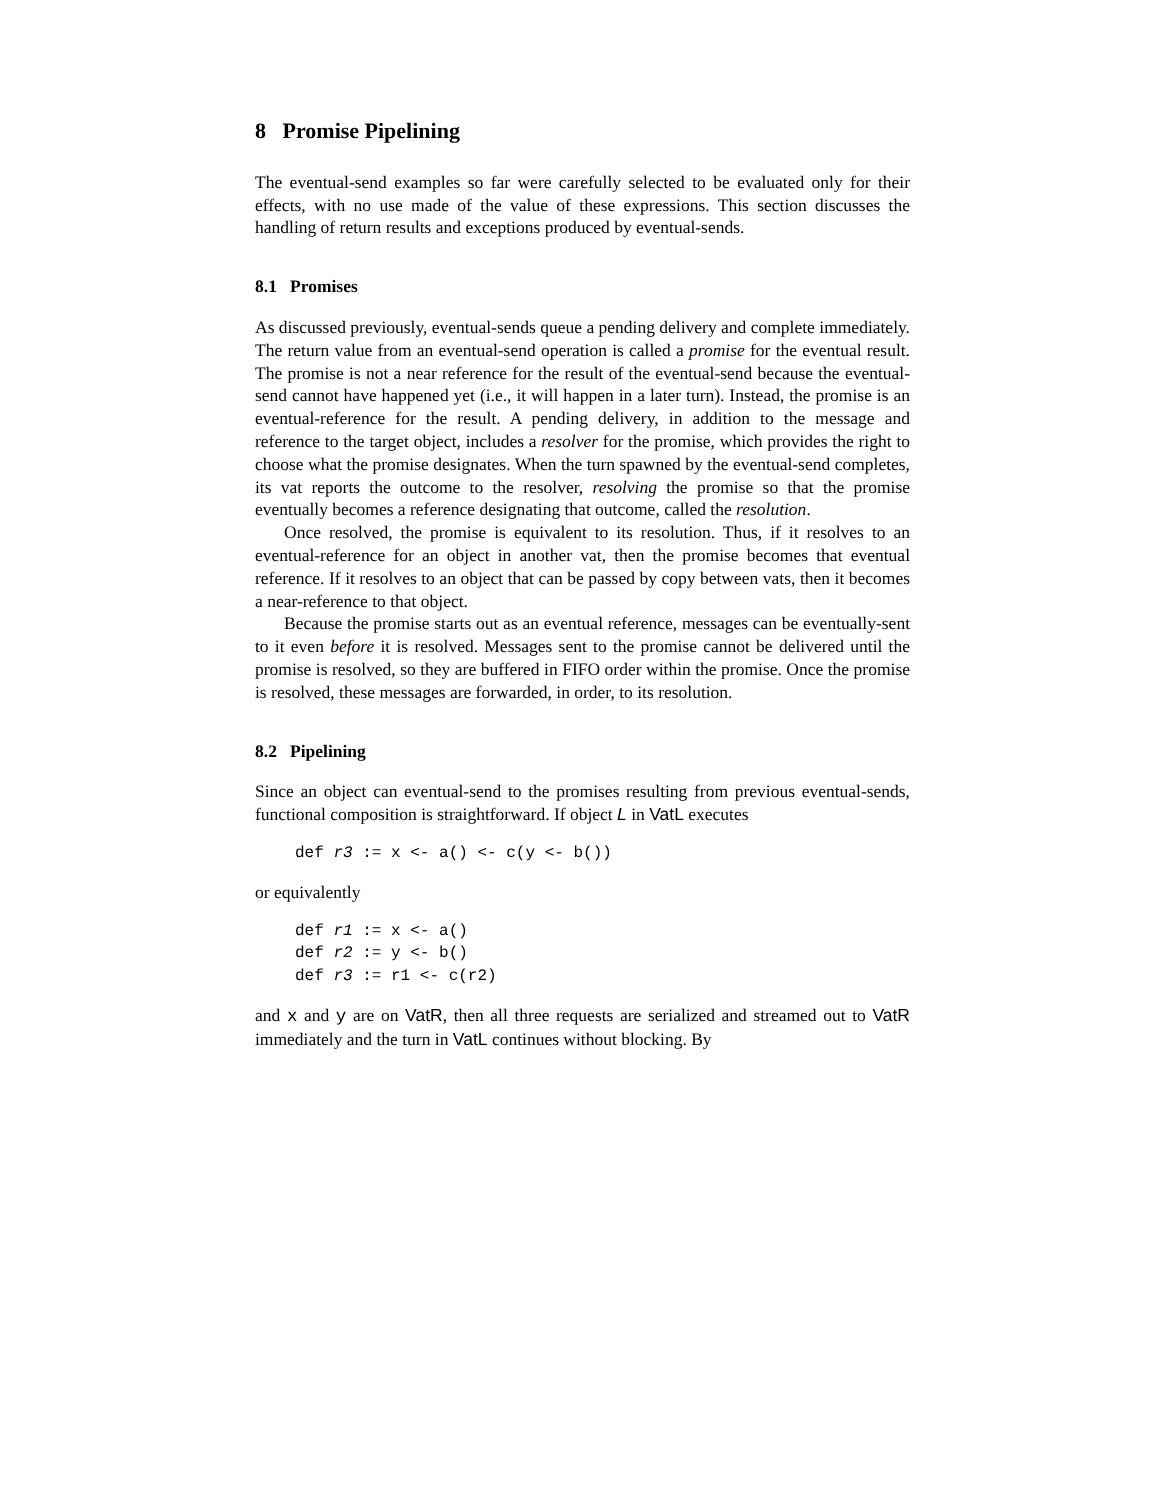8 Promise Pipelining
The eventual-send examples so far were carefully selected to be evaluated only for their effects, with no use made of the value of these expressions. This section discusses the handling of return results and exceptions produced by eventual-sends.
8.1 Promises
As discussed previously, eventual-sends queue a pending delivery and complete immediately. The return value from an eventual-send operation is called a promise for the eventual result. The promise is not a near reference for the result of the eventual-send because the eventual-send cannot have happened yet (i.e., it will happen in a later turn). Instead, the promise is an eventual-reference for the result. A pending delivery, in addition to the message and reference to the target object, includes a resolver for the promise, which provides the right to choose what the promise designates. When the turn spawned by the eventual-send completes, its vat reports the outcome to the resolver, resolving the promise so that the promise eventually becomes a reference designating that outcome, called the resolution.
Once resolved, the promise is equivalent to its resolution. Thus, if it resolves to an eventual-reference for an object in another vat, then the promise becomes that eventual reference. If it resolves to an object that can be passed by copy between vats, then it becomes a near-reference to that object.
Because the promise starts out as an eventual reference, messages can be eventually-sent to it even before it is resolved. Messages sent to the promise cannot be delivered until the promise is resolved, so they are buffered in FIFO order within the promise. Once the promise is resolved, these messages are forwarded, in order, to its resolution.
8.2 Pipelining
Since an object can eventual-send to the promises resulting from previous eventual-sends, functional composition is straightforward. If object L in VatL executes
def r3 := x <- a() <- c(y <- b())
or equivalently
def r1 := x <- a()
def r2 := y <- b()
def r3 := r1 <- c(r2)
and x and y are on VatR, then all three requests are serialized and streamed out to VatR immediately and the turn in VatL continues without blocking. By